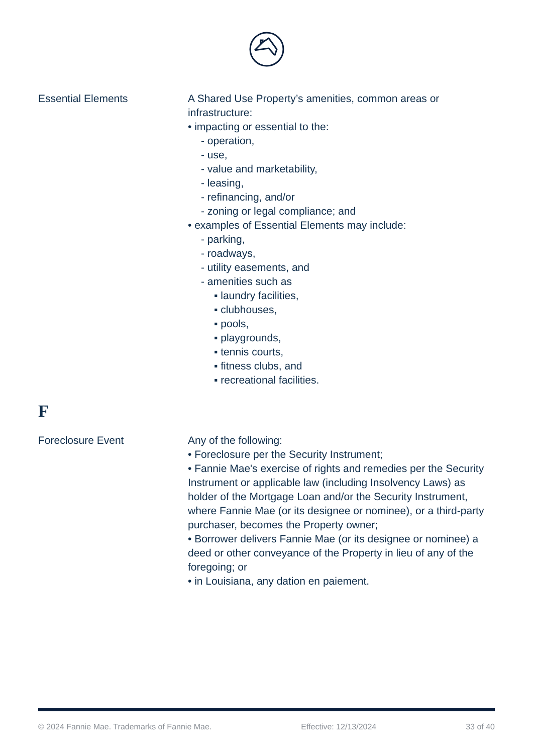Essential Elements A Shared Use Property’s amenities, common areas or infrastructure:
• impacting or essential to the:
- operation,
- use,
- value and marketability,
- leasing,
- refinancing, and/or
- zoning or legal compliance; and
• examples of Essential Elements may include:
- parking,
- roadways,
- utility easements, and
- amenities such as
▪ laundry facilities,
▪ clubhouses,
▪ pools,
▪ playgrounds,
▪ tennis courts,
▪ fitness clubs, and
▪ recreational facilities.
F
Foreclosure Event Any of the following:
• Foreclosure per the Security Instrument;
• Fannie Mae's exercise of rights and remedies per the Security Instrument or applicable law (including Insolvency Laws) as holder of the Mortgage Loan and/or the Security Instrument, where Fannie Mae (or its designee or nominee), or a third-party purchaser, becomes the Property owner;
• Borrower delivers Fannie Mae (or its designee or nominee) a deed or other conveyance of the Property in lieu of any of the foregoing; or
• in Louisiana, any dation en paiement.
© 2024 Fannie Mae. Trademarks of Fannie Mae. Effective: 12/13/2024 33 of 40